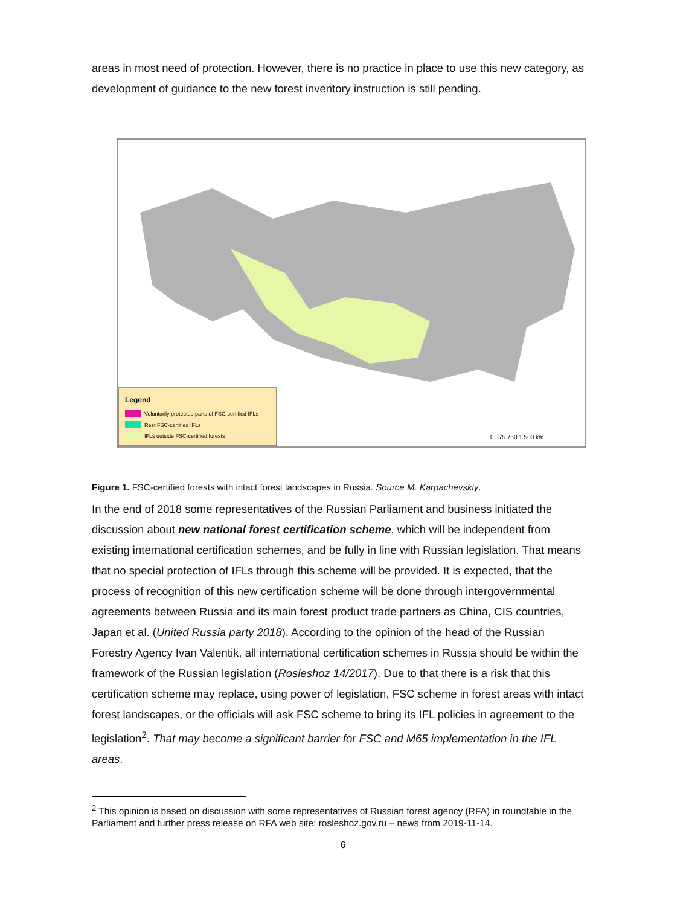areas in most need of protection. However, there is no practice in place to use this new category, as development of guidance to the new forest inventory instruction is still pending.
Legend
Voluntarily protected parts of FSC-certified IFLs
Rest FSC-certified IFLs
IFLs outside FSC-certified forests
0 375 750 1 500 km
Figure 1. FSC-certified forests with intact forest landscapes in Russia. Source M. Karpachevskiy.
In the end of 2018 some representatives of the Russian Parliament and business initiated the discussion about new national forest certification scheme, which will be independent from existing international certification schemes, and be fully in line with Russian legislation. That means that no special protection of IFLs through this scheme will be provided. It is expected, that the process of recognition of this new certification scheme will be done through intergovernmental agreements between Russia and its main forest product trade partners as China, CIS countries, Japan et al. (United Russia party 2018). According to the opinion of the head of the Russian Forestry Agency Ivan Valentik, all international certification schemes in Russia should be within the framework of the Russian legislation (Rosleshoz 14/2017). Due to that there is a risk that this certification scheme may replace, using power of legislation, FSC scheme in forest areas with intact forest landscapes, or the officials will ask FSC scheme to bring its IFL policies in agreement to the legislation<sup>2</sup>. That may become a significant barrier for FSC and M65 implementation in the IFL areas.
<sup>2</sup> This opinion is based on discussion with some representatives of Russian forest agency (RFA) in roundtable in the Parliament and further press release on RFA web site: rosleshoz.gov.ru – news from 2019-11-14.
6